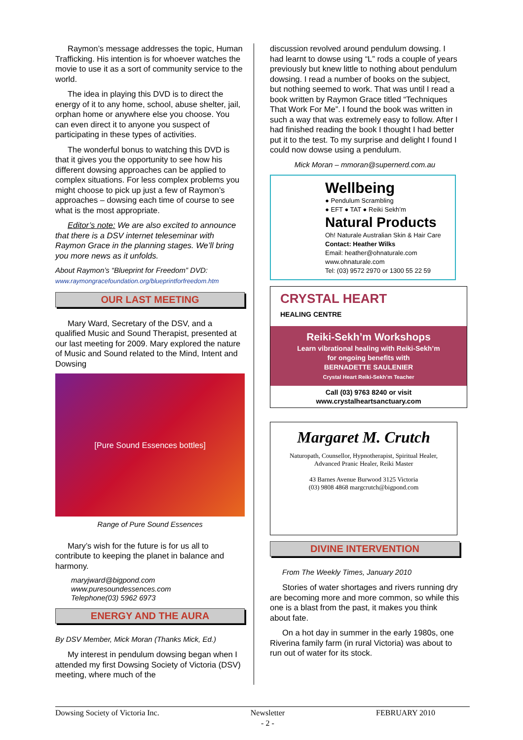Raymon’s message addresses the topic, Human Trafficking. His intention is for whoever watches the movie to use it as a sort of community service to the world.
The idea in playing this DVD is to direct the energy of it to any home, school, abuse shelter, jail, orphan home or anywhere else you choose. You can even direct it to anyone you suspect of participating in these types of activities.
The wonderful bonus to watching this DVD is that it gives you the opportunity to see how his different dowsing approaches can be applied to complex situations. For less complex problems you might choose to pick up just a few of Raymon’s approaches – dowsing each time of course to see what is the most appropriate.
Editor’s note: We are also excited to announce that there is a DSV internet teleseminar with Raymon Grace in the planning stages. We’ll bring you more news as it unfolds.
About Raymon’s “Blueprint for Freedom” DVD:
www.raymongracefoundation.org/blueprintforfreedom.htm
OUR LAST MEETING
Mary Ward, Secretary of the DSV, and a qualified Music and Sound Therapist, presented at our last meeting for 2009. Mary explored the nature of Music and Sound related to the Mind, Intent and Dowsing
[Pure Sound Essences bottles]
Range of Pure Sound Essences
Mary’s wish for the future is for us all to contribute to keeping the planet in balance and harmony.
maryjward@bigpond.com
www.puresoundessences.com
Telephone(03) 5962 6973
ENERGY AND THE AURA
By DSV Member, Mick Moran (Thanks Mick, Ed.)
My interest in pendulum dowsing began when I attended my first Dowsing Society of Victoria (DSV) meeting, where much of the
discussion revolved around pendulum dowsing. I had learnt to dowse using “L” rods a couple of years previously but knew little to nothing about pendulum dowsing. I read a number of books on the subject, but nothing seemed to work. That was until I read a book written by Raymon Grace titled “Techniques That Work For Me”. I found the book was written in such a way that was extremely easy to follow. After I had finished reading the book I thought I had better put it to the test. To my surprise and delight I found I could now dowse using a pendulum.
Mick Moran – mmoran@supernerd.com.au
Wellbeing
● Pendulum Scrambling
● EFT ● TAT ● Reiki Sekh’m
Natural Products
Oh! Naturale Australian Skin & Hair Care
Contact: Heather Wilks
Email: heather@ohnaturale.com
www.ohnaturale.com
Tel: (03) 9572 2970 or 1300 55 22 59
CRYSTAL HEART
HEALING CENTRE
Reiki-Sekh’m Workshops
Learn vibrational healing with Reiki-Sekh’m
for ongoing benefits with
BERNADETTE SAULENIER
Crystal Heart Reiki-Sekh’m Teacher
Call (03) 9763 8240 or visit
www.crystalheartsanctuary.com
Margaret M. Crutch
Naturopath, Counsellor, Hypnotherapist, Spiritual Healer,
Advanced Pranic Healer, Reiki Master
43 Barnes Avenue Burwood 3125 Victoria
(03) 9808 4868 margcrutch@bigpond.com
DIVINE INTERVENTION
From The Weekly Times, January 2010
Stories of water shortages and rivers running dry are becoming more and more common, so while this one is a blast from the past, it makes you think about fate.
On a hot day in summer in the early 1980s, one Riverina family farm (in rural Victoria) was about to run out of water for its stock.
Dowsing Society of Victoria Inc. Newsletter
- 2 - FEBRUARY 2010